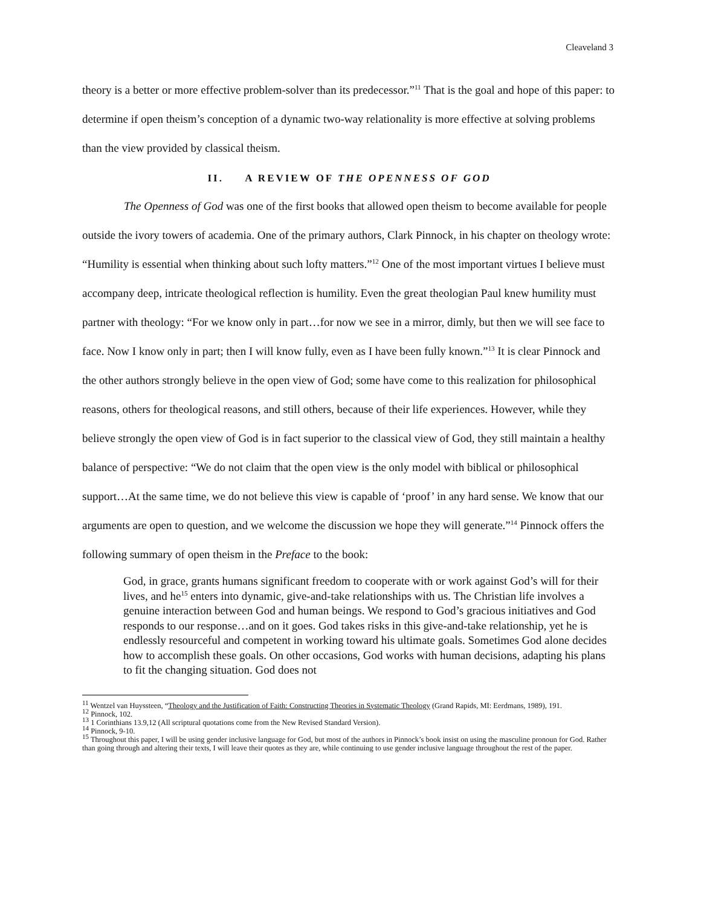Cleaveland 3
theory is a better or more effective problem-solver than its predecessor.”<sup>11</sup> That is the goal and hope of this paper: to determine if open theism’s conception of a dynamic two-way relationality is more effective at solving problems than the view provided by classical theism.
II. A REVIEW OF THE OPENNESS OF GOD
The Openness of God was one of the first books that allowed open theism to become available for people outside the ivory towers of academia. One of the primary authors, Clark Pinnock, in his chapter on theology wrote: “Humility is essential when thinking about such lofty matters.”<sup>12</sup> One of the most important virtues I believe must accompany deep, intricate theological reflection is humility. Even the great theologian Paul knew humility must partner with theology: “For we know only in part…for now we see in a mirror, dimly, but then we will see face to face. Now I know only in part; then I will know fully, even as I have been fully known.”<sup>13</sup> It is clear Pinnock and the other authors strongly believe in the open view of God; some have come to this realization for philosophical reasons, others for theological reasons, and still others, because of their life experiences. However, while they believe strongly the open view of God is in fact superior to the classical view of God, they still maintain a healthy balance of perspective: “We do not claim that the open view is the only model with biblical or philosophical support…At the same time, we do not believe this view is capable of ‘proof’ in any hard sense. We know that our arguments are open to question, and we welcome the discussion we hope they will generate.”<sup>14</sup> Pinnock offers the following summary of open theism in the Preface to the book:
God, in grace, grants humans significant freedom to cooperate with or work against God’s will for their lives, and he<sup>15</sup> enters into dynamic, give-and-take relationships with us. The Christian life involves a genuine interaction between God and human beings. We respond to God’s gracious initiatives and God responds to our response…and on it goes. God takes risks in this give-and-take relationship, yet he is endlessly resourceful and competent in working toward his ultimate goals. Sometimes God alone decides how to accomplish these goals. On other occasions, God works with human decisions, adapting his plans to fit the changing situation. God does not
<sup>11</sup> Wentzel van Huyssteen, “Theology and the Justification of Faith: Constructing Theories in Systematic Theology (Grand Rapids, MI: Eerdmans, 1989), 191.
<sup>12</sup> Pinnock, 102.
<sup>13</sup> 1 Corinthians 13.9,12 (All scriptural quotations come from the New Revised Standard Version).
<sup>14</sup> Pinnock, 9-10.
<sup>15</sup> Throughout this paper, I will be using gender inclusive language for God, but most of the authors in Pinnock’s book insist on using the masculine pronoun for God. Rather than going through and altering their texts, I will leave their quotes as they are, while continuing to use gender inclusive language throughout the rest of the paper.